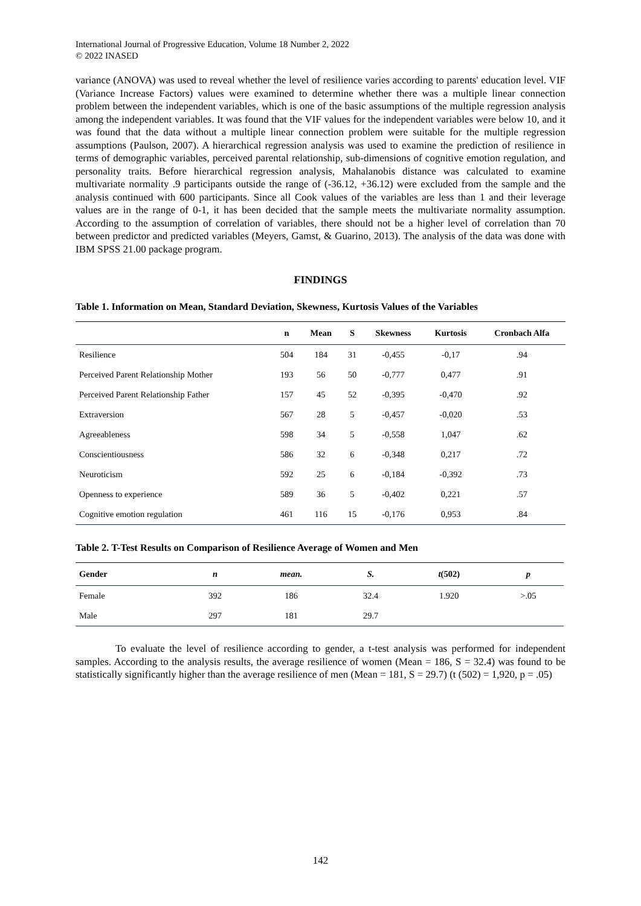International Journal of Progressive Education, Volume 18 Number 2, 2022
© 2022 INASED
variance (ANOVA) was used to reveal whether the level of resilience varies according to parents' education level. VIF (Variance Increase Factors) values were examined to determine whether there was a multiple linear connection problem between the independent variables, which is one of the basic assumptions of the multiple regression analysis among the independent variables. It was found that the VIF values for the independent variables were below 10, and it was found that the data without a multiple linear connection problem were suitable for the multiple regression assumptions (Paulson, 2007). A hierarchical regression analysis was used to examine the prediction of resilience in terms of demographic variables, perceived parental relationship, sub-dimensions of cognitive emotion regulation, and personality traits. Before hierarchical regression analysis, Mahalanobis distance was calculated to examine multivariate normality .9 participants outside the range of (-36.12, +36.12) were excluded from the sample and the analysis continued with 600 participants. Since all Cook values of the variables are less than 1 and their leverage values are in the range of 0-1, it has been decided that the sample meets the multivariate normality assumption. According to the assumption of correlation of variables, there should not be a higher level of correlation than 70 between predictor and predicted variables (Meyers, Gamst, & Guarino, 2013). The analysis of the data was done with IBM SPSS 21.00 package program.
FINDINGS
Table 1. Information on Mean, Standard Deviation, Skewness, Kurtosis Values of the Variables
| | n | Mean | S | Skewness | Kurtosis | Cronbach Alfa |
| --- | --- | --- | --- | --- | --- | --- |
| Resilience | 504 | 184 | 31 | -0,455 | -0,17 | .94 |
| Perceived Parent Relationship Mother | 193 | 56 | 50 | -0,777 | 0,477 | .91 |
| Perceived Parent Relationship Father | 157 | 45 | 52 | -0,395 | -0,470 | .92 |
| Extraversion | 567 | 28 | 5 | -0,457 | -0,020 | .53 |
| Agreeableness | 598 | 34 | 5 | -0,558 | 1,047 | .62 |
| Conscientiousness | 586 | 32 | 6 | -0,348 | 0,217 | .72 |
| Neuroticism | 592 | 25 | 6 | -0,184 | -0,392 | .73 |
| Openness to experience | 589 | 36 | 5 | -0,402 | 0,221 | .57 |
| Cognitive emotion regulation | 461 | 116 | 15 | -0,176 | 0,953 | .84 |
Table 2. T-Test Results on Comparison of Resilience Average of Women and Men
| Gender | n | mean. | S. | t (502) | p |
| --- | --- | --- | --- | --- | --- |
| Female | 392 | 186 | 32.4 | 1.920 | >.05 |
| Male | 297 | 181 | 29.7 | | |
To evaluate the level of resilience according to gender, a t-test analysis was performed for independent samples. According to the analysis results, the average resilience of women (Mean = 186, S = 32.4) was found to be statistically significantly higher than the average resilience of men (Mean = 181, S = 29.7) (t (502) = 1,920, p = .05)
142